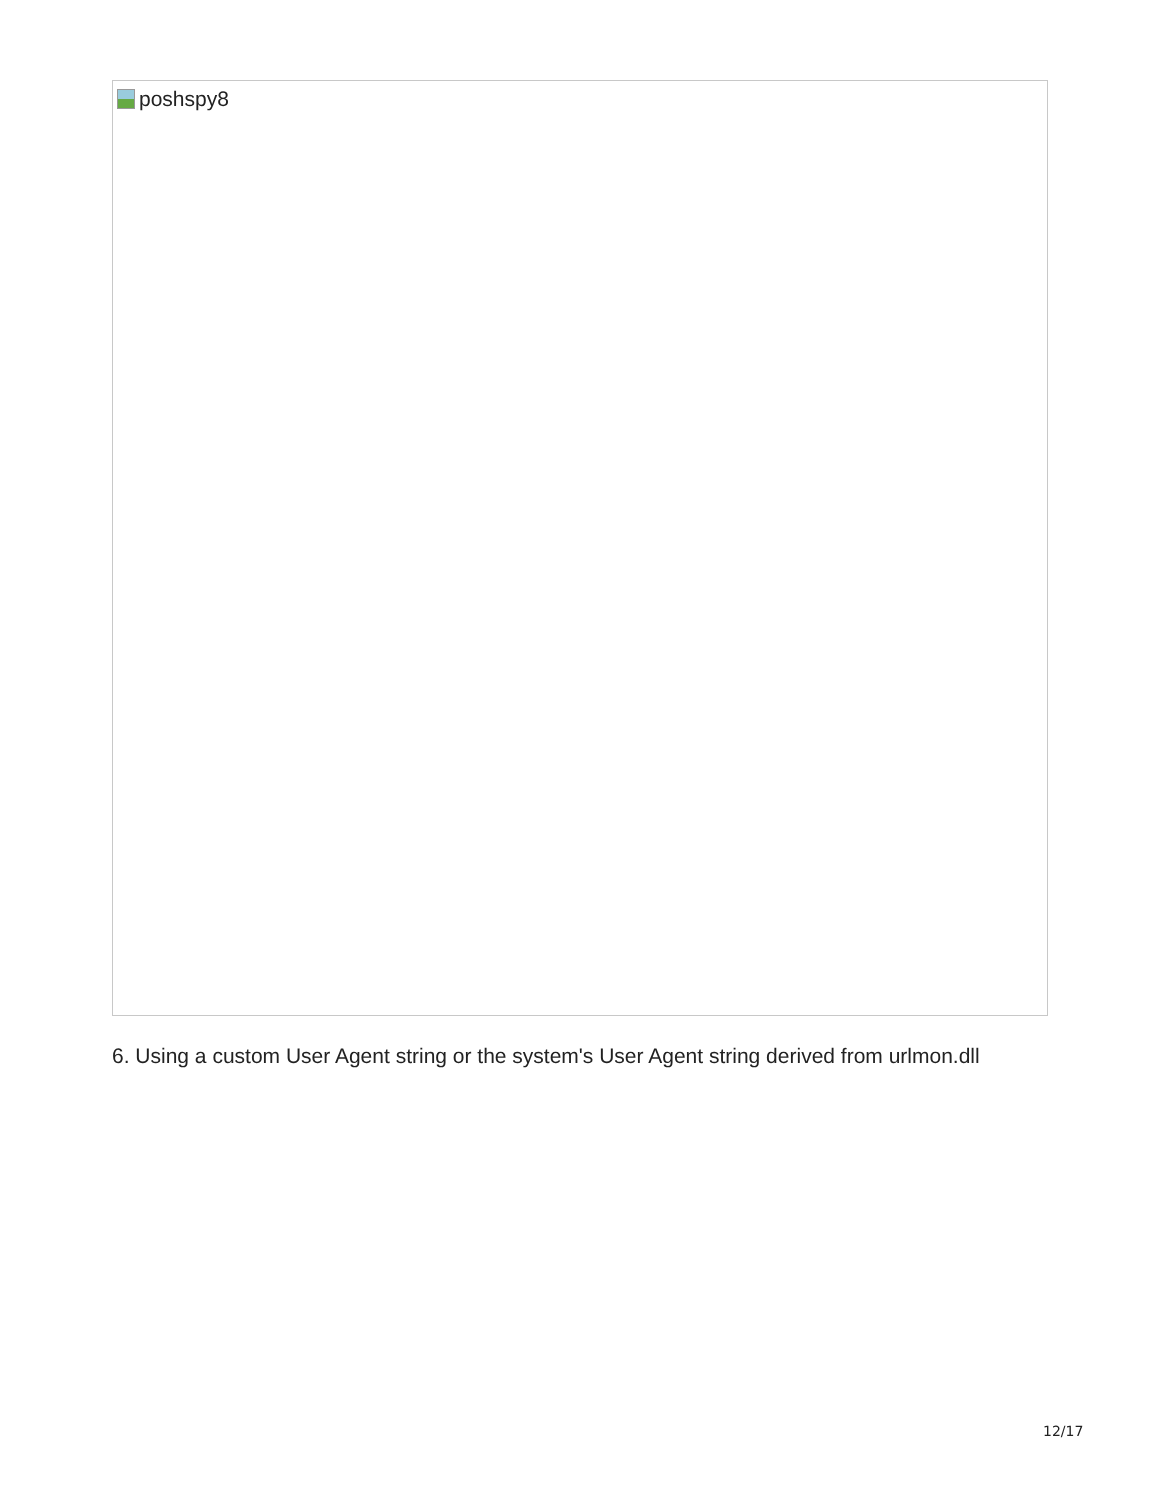poshspy8
6. Using a custom User Agent string or the system's User Agent string derived from urlmon.dll
12/17